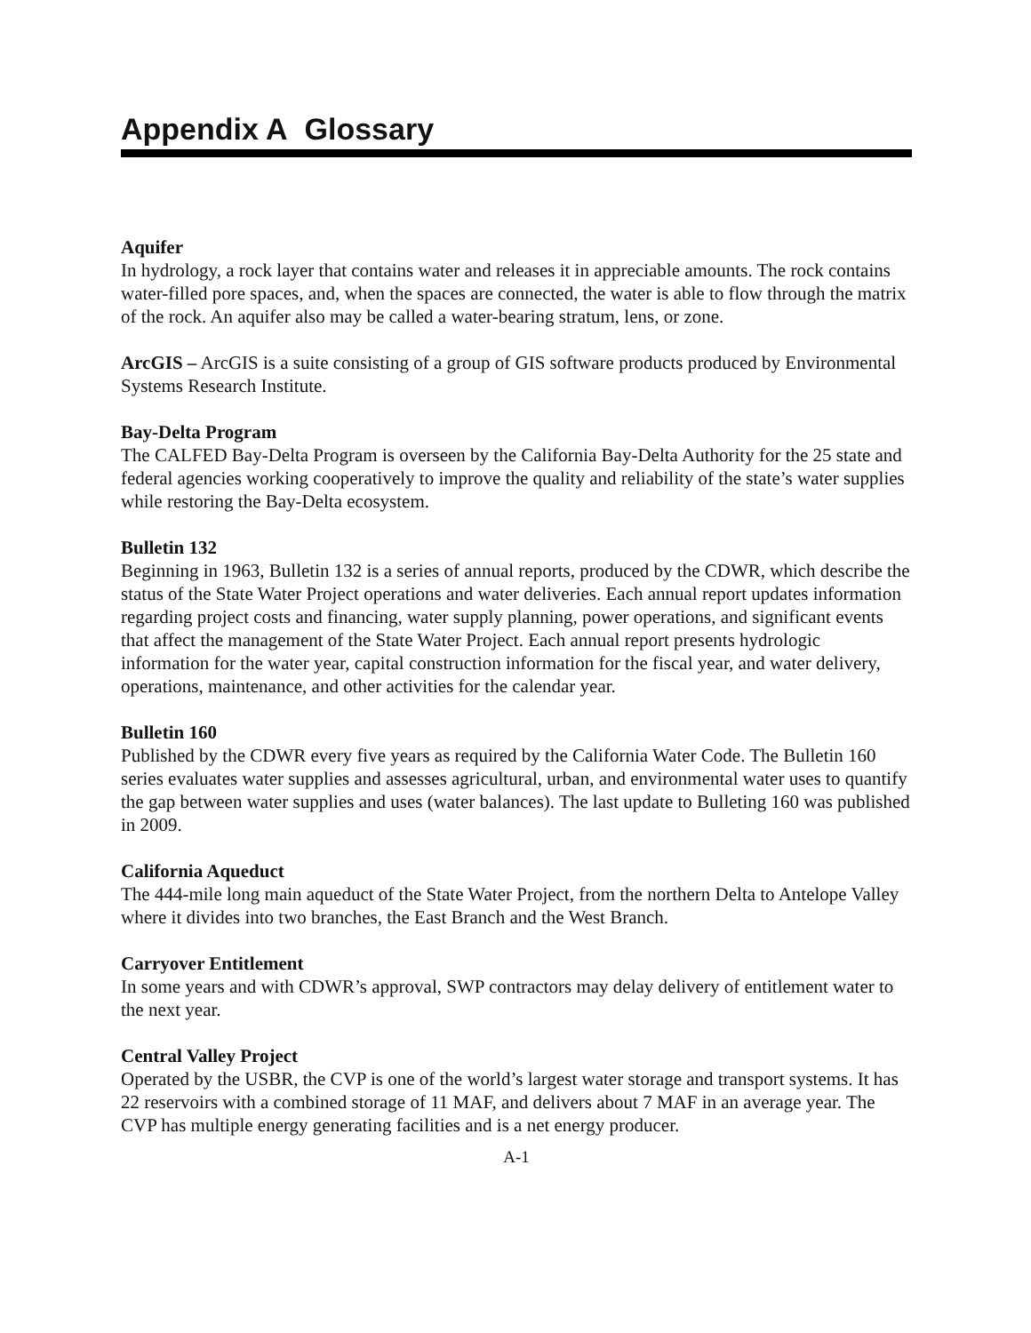Appendix A Glossary
Aquifer
In hydrology, a rock layer that contains water and releases it in appreciable amounts. The rock contains water-filled pore spaces, and, when the spaces are connected, the water is able to flow through the matrix of the rock. An aquifer also may be called a water-bearing stratum, lens, or zone.
ArcGIS – ArcGIS is a suite consisting of a group of GIS software products produced by Environmental Systems Research Institute.
Bay-Delta Program
The CALFED Bay-Delta Program is overseen by the California Bay-Delta Authority for the 25 state and federal agencies working cooperatively to improve the quality and reliability of the state’s water supplies while restoring the Bay-Delta ecosystem.
Bulletin 132
Beginning in 1963, Bulletin 132 is a series of annual reports, produced by the CDWR, which describe the status of the State Water Project operations and water deliveries. Each annual report updates information regarding project costs and financing, water supply planning, power operations, and significant events that affect the management of the State Water Project. Each annual report presents hydrologic information for the water year, capital construction information for the fiscal year, and water delivery, operations, maintenance, and other activities for the calendar year.
Bulletin 160
Published by the CDWR every five years as required by the California Water Code. The Bulletin 160 series evaluates water supplies and assesses agricultural, urban, and environmental water uses to quantify the gap between water supplies and uses (water balances). The last update to Bulleting 160 was published in 2009.
California Aqueduct
The 444-mile long main aqueduct of the State Water Project, from the northern Delta to Antelope Valley where it divides into two branches, the East Branch and the West Branch.
Carryover Entitlement
In some years and with CDWR’s approval, SWP contractors may delay delivery of entitlement water to the next year.
Central Valley Project
Operated by the USBR, the CVP is one of the world’s largest water storage and transport systems. It has 22 reservoirs with a combined storage of 11 MAF, and delivers about 7 MAF in an average year. The CVP has multiple energy generating facilities and is a net energy producer.
A-1